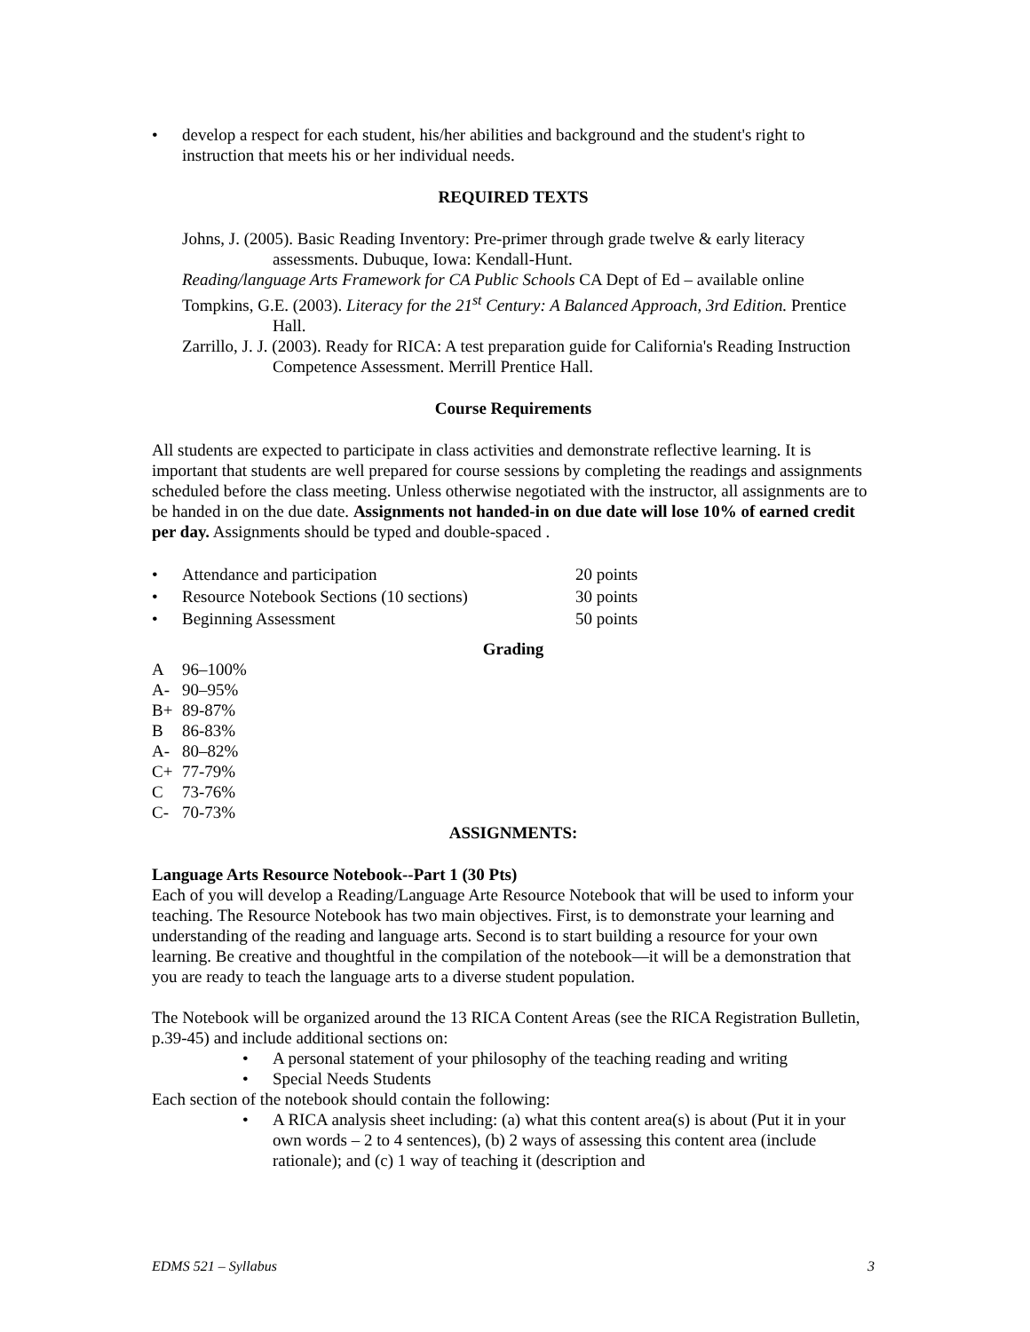• develop a respect for each student, his/her abilities and background and the student's right to instruction that meets his or her individual needs.
REQUIRED TEXTS
Johns, J. (2005). Basic Reading Inventory: Pre-primer through grade twelve & early literacy assessments. Dubuque, Iowa: Kendall-Hunt.
Reading/language Arts Framework for CA Public Schools CA Dept of Ed – available online
Tompkins, G.E. (2003). Literacy for the 21<sup>st</sup> Century: A Balanced Approach, 3rd Edition. Prentice Hall.
Zarrillo, J. J. (2003). Ready for RICA: A test preparation guide for California's Reading Instruction Competence Assessment. Merrill Prentice Hall.
Course Requirements
All students are expected to participate in class activities and demonstrate reflective learning. It is important that students are well prepared for course sessions by completing the readings and assignments scheduled before the class meeting. Unless otherwise negotiated with the instructor, all assignments are to be handed in on the due date. Assignments not handed-in on due date will lose 10% of earned credit per day. Assignments should be typed and double-spaced .
| • | Attendance and participation | 20 points |
| • | Resource Notebook Sections (10 sections) | 30 points |
| • | Beginning Assessment | 50 points |
Grading
| A | 96–100% |
| A- | 90–95% |
| B+ | 89-87% |
| B | 86-83% |
| A- | 80–82% |
| C+ | 77-79% |
| C | 73-76% |
| C- | 70-73% |
ASSIGNMENTS:
Language Arts Resource Notebook--Part 1 (30 Pts)
Each of you will develop a Reading/Language Arte Resource Notebook that will be used to inform your teaching. The Resource Notebook has two main objectives. First, is to demonstrate your learning and understanding of the reading and language arts. Second is to start building a resource for your own learning. Be creative and thoughtful in the compilation of the notebook—it will be a demonstration that you are ready to teach the language arts to a diverse student population.
The Notebook will be organized around the 13 RICA Content Areas (see the RICA Registration Bulletin, p.39-45) and include additional sections on:
• A personal statement of your philosophy of the teaching reading and writing
• Special Needs Students
Each section of the notebook should contain the following:
• A RICA analysis sheet including: (a) what this content area(s) is about (Put it in your own words – 2 to 4 sentences), (b) 2 ways of assessing this content area (include rationale); and (c) 1 way of teaching it (description and
EDMS 521 – Syllabus 3